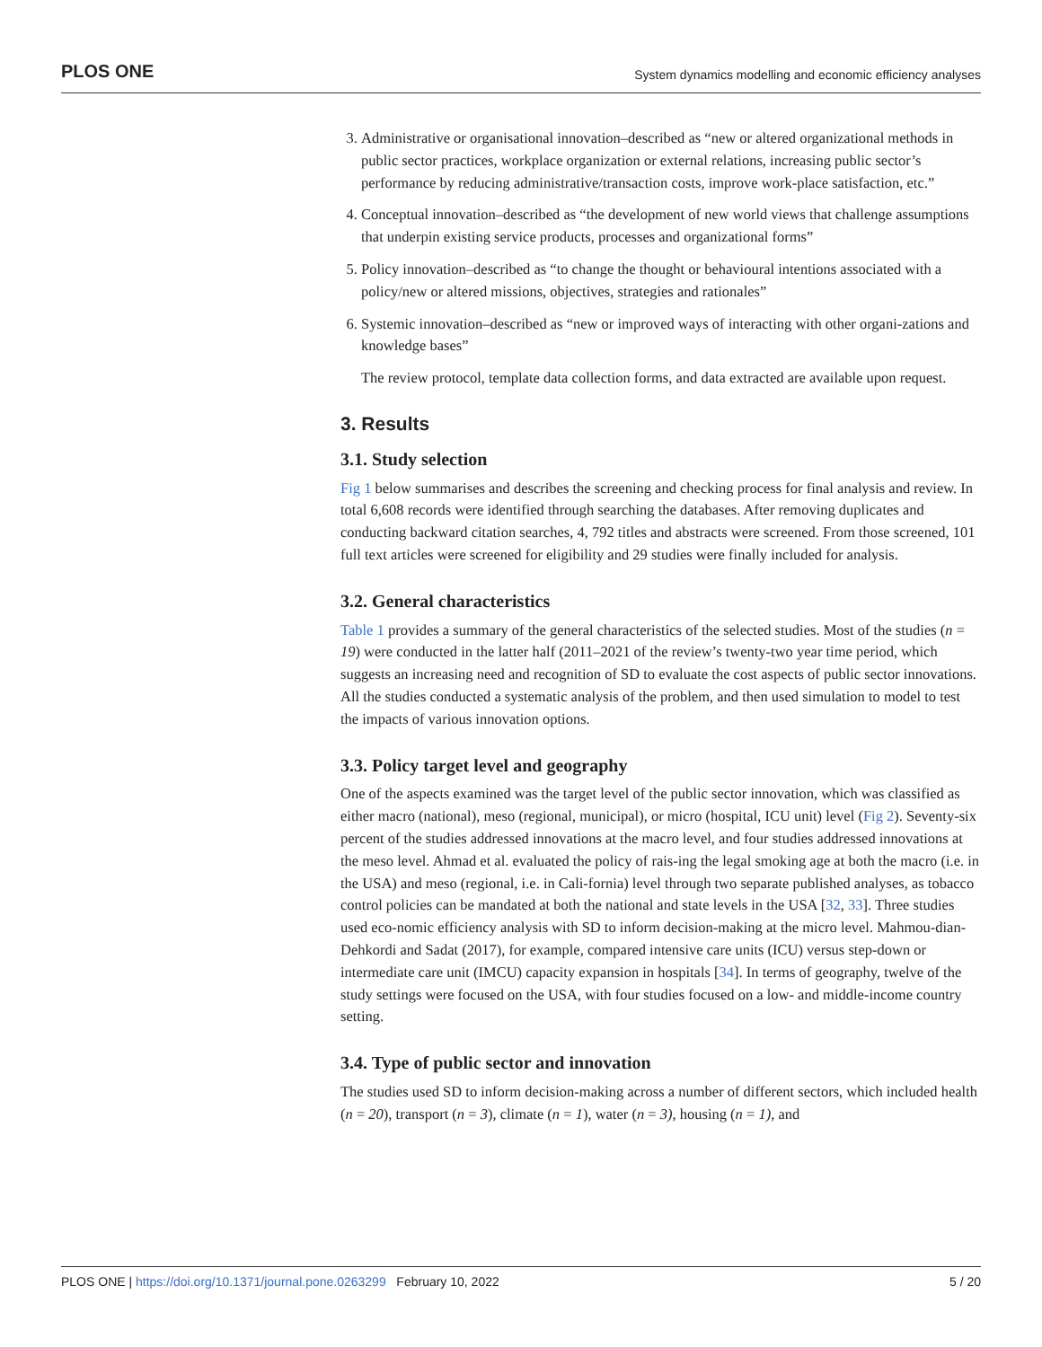PLOS ONE System dynamics modelling and economic efficiency analyses
3. Administrative or organisational innovation–described as “new or altered organizational methods in public sector practices, workplace organization or external relations, increasing public sector’s performance by reducing administrative/transaction costs, improve work-place satisfaction, etc.”
4. Conceptual innovation–described as “the development of new world views that challenge assumptions that underpin existing service products, processes and organizational forms”
5. Policy innovation–described as “to change the thought or behavioural intentions associated with a policy/new or altered missions, objectives, strategies and rationales”
6. Systemic innovation–described as “new or improved ways of interacting with other organi-zations and knowledge bases”
The review protocol, template data collection forms, and data extracted are available upon request.
3. Results
3.1. Study selection
Fig 1 below summarises and describes the screening and checking process for final analysis and review. In total 6,608 records were identified through searching the databases. After removing duplicates and conducting backward citation searches, 4, 792 titles and abstracts were screened. From those screened, 101 full text articles were screened for eligibility and 29 studies were finally included for analysis.
3.2. General characteristics
Table 1 provides a summary of the general characteristics of the selected studies. Most of the studies (n = 19) were conducted in the latter half (2011–2021 of the review’s twenty-two year time period, which suggests an increasing need and recognition of SD to evaluate the cost aspects of public sector innovations. All the studies conducted a systematic analysis of the problem, and then used simulation to model to test the impacts of various innovation options.
3.3. Policy target level and geography
One of the aspects examined was the target level of the public sector innovation, which was classified as either macro (national), meso (regional, municipal), or micro (hospital, ICU unit) level (Fig 2). Seventy-six percent of the studies addressed innovations at the macro level, and four studies addressed innovations at the meso level. Ahmad et al. evaluated the policy of rais-ing the legal smoking age at both the macro (i.e. in the USA) and meso (regional, i.e. in Cali-fornia) level through two separate published analyses, as tobacco control policies can be mandated at both the national and state levels in the USA [32, 33]. Three studies used eco-nomic efficiency analysis with SD to inform decision-making at the micro level. Mahmou-dian-Dehkordi and Sadat (2017), for example, compared intensive care units (ICU) versus step-down or intermediate care unit (IMCU) capacity expansion in hospitals [34]. In terms of geography, twelve of the study settings were focused on the USA, with four studies focused on a low- and middle-income country setting.
3.4. Type of public sector and innovation
The studies used SD to inform decision-making across a number of different sectors, which included health (n = 20), transport (n = 3), climate (n = 1), water (n = 3), housing (n = 1), and
PLOS ONE | https://doi.org/10.1371/journal.pone.0263299 February 10, 2022 5 / 20